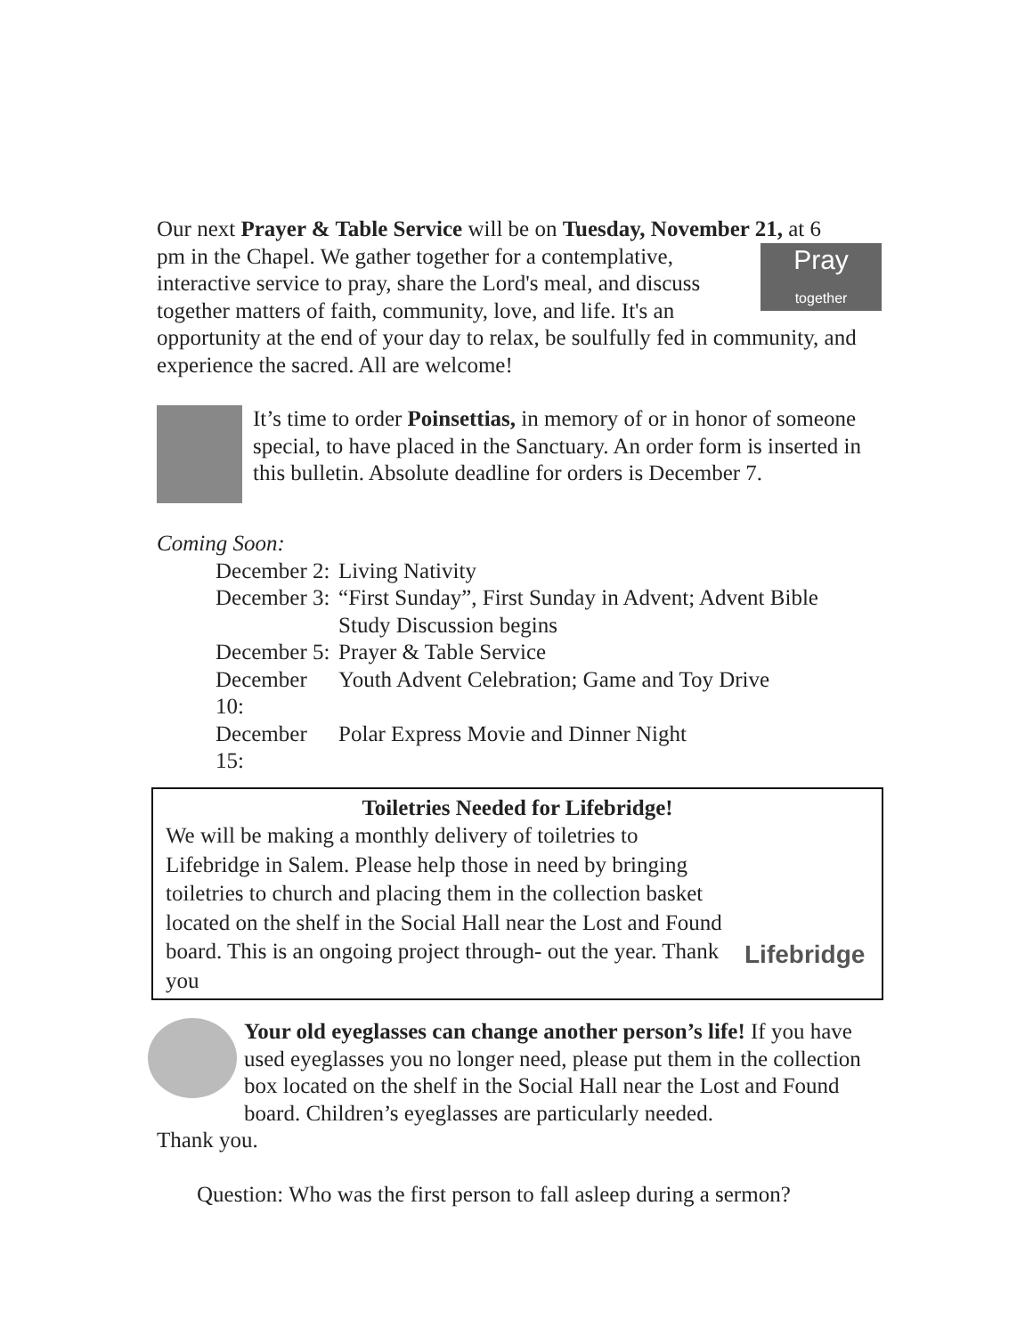Our next Prayer & Table Service will be on Tuesday, November 21, at 6
Pray
together
pm in the Chapel. We gather together for a contemplative, interactive service to pray, share the Lord's meal, and discuss together matters of faith, community, love, and life. It's an opportunity at the end of your day to relax, be soulfully fed in community, and experience the sacred. All are welcome!
It’s time to order Poinsettias, in memory of or in honor of someone special, to have placed in the Sanctuary. An order form is inserted in this bulletin. Absolute deadline for orders is December 7.
Coming Soon:
| December 2: | Living Nativity |
| December 3: | “First Sunday”, First Sunday in Advent; Advent Bible Study Discussion begins |
| December 5: | Prayer & Table Service |
| December 10: | Youth Advent Celebration; Game and Toy Drive |
| December 15: | Polar Express Movie and Dinner Night |
Toiletries Needed for Lifebridge!
We will be making a monthly delivery of toiletries to Lifebridge in Salem. Please help those in need by bringing toiletries to church and placing them in the collection basket located on the shelf in the Social Hall near the Lost and Found board. This is an ongoing project through- out the year. Thank you
Lifebridge
Your old eyeglasses can change another person’s life! If you have used eyeglasses you no longer need, please put them in the collection box located on the shelf in the Social Hall near the Lost and Found board. Children’s eyeglasses are particularly needed.
Thank you.
Question: Who was the first person to fall asleep during a sermon?